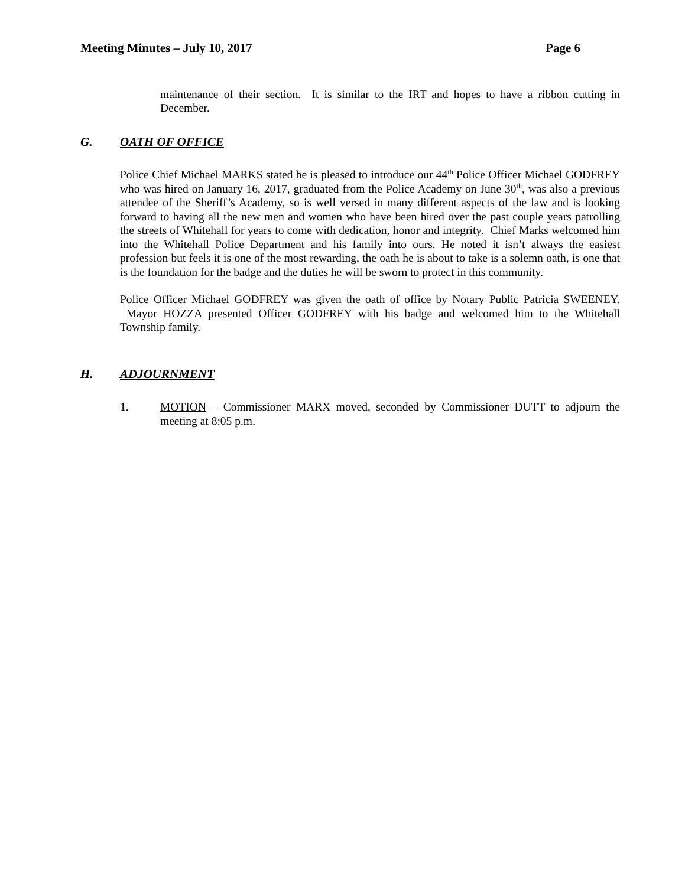Meeting Minutes – July 10, 2017 Page 6
maintenance of their section. It is similar to the IRT and hopes to have a ribbon cutting in December.
G. OATH OF OFFICE
Police Chief Michael MARKS stated he is pleased to introduce our 44<sup>th</sup> Police Officer Michael GODFREY who was hired on January 16, 2017, graduated from the Police Academy on June 30<sup>th</sup>, was also a previous attendee of the Sheriff’s Academy, so is well versed in many different aspects of the law and is looking forward to having all the new men and women who have been hired over the past couple years patrolling the streets of Whitehall for years to come with dedication, honor and integrity. Chief Marks welcomed him into the Whitehall Police Department and his family into ours. He noted it isn’t always the easiest profession but feels it is one of the most rewarding, the oath he is about to take is a solemn oath, is one that is the foundation for the badge and the duties he will be sworn to protect in this community.
Police Officer Michael GODFREY was given the oath of office by Notary Public Patricia SWEENEY. Mayor HOZZA presented Officer GODFREY with his badge and welcomed him to the Whitehall Township family.
H. ADJOURNMENT
1. MOTION – Commissioner MARX moved, seconded by Commissioner DUTT to adjourn the meeting at 8:05 p.m.